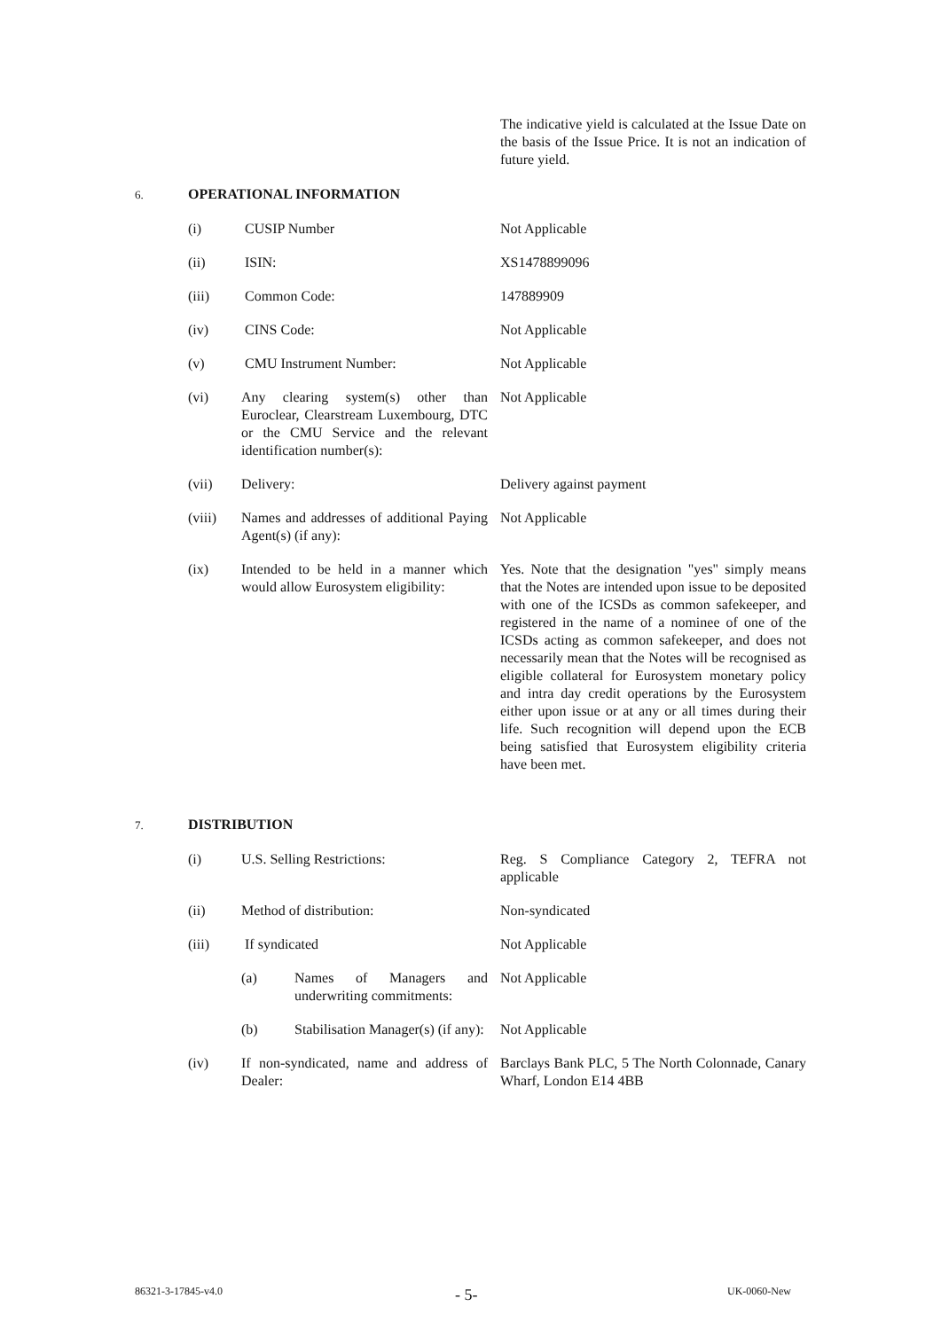The indicative yield is calculated at the Issue Date on the basis of the Issue Price. It is not an indication of future yield.
6. OPERATIONAL INFORMATION
| (i) | CUSIP Number | Not Applicable |
| (ii) | ISIN: | XS1478899096 |
| (iii) | Common Code: | 147889909 |
| (iv) | CINS Code: | Not Applicable |
| (v) | CMU Instrument Number: | Not Applicable |
| (vi) | Any clearing system(s) other than Euroclear, Clearstream Luxembourg, DTC or the CMU Service and the relevant identification number(s): | Not Applicable |
| (vii) | Delivery: | Delivery against payment |
| (viii) | Names and addresses of additional Paying Agent(s) (if any): | Not Applicable |
| (ix) | Intended to be held in a manner which would allow Eurosystem eligibility: | Yes. Note that the designation "yes" simply means that the Notes are intended upon issue to be deposited with one of the ICSDs as common safekeeper, and registered in the name of a nominee of one of the ICSDs acting as common safekeeper, and does not necessarily mean that the Notes will be recognised as eligible collateral for Eurosystem monetary policy and intra day credit operations by the Eurosystem either upon issue or at any or all times during their life. Such recognition will depend upon the ECB being satisfied that Eurosystem eligibility criteria have been met. |
7. DISTRIBUTION
| (i) | U.S. Selling Restrictions: | Reg. S Compliance Category 2, TEFRA not applicable |
| (ii) | Method of distribution: | Non-syndicated |
| (iii) | If syndicated | Not Applicable |
| | (a) Names of Managers and underwriting commitments: | Not Applicable |
| | (b) Stabilisation Manager(s) (if any): | Not Applicable |
| (iv) | If non-syndicated, name and address of Dealer: | Barclays Bank PLC, 5 The North Colonnade, Canary Wharf, London E14 4BB |
86321-3-17845-v4.0 - 5- UK-0060-New